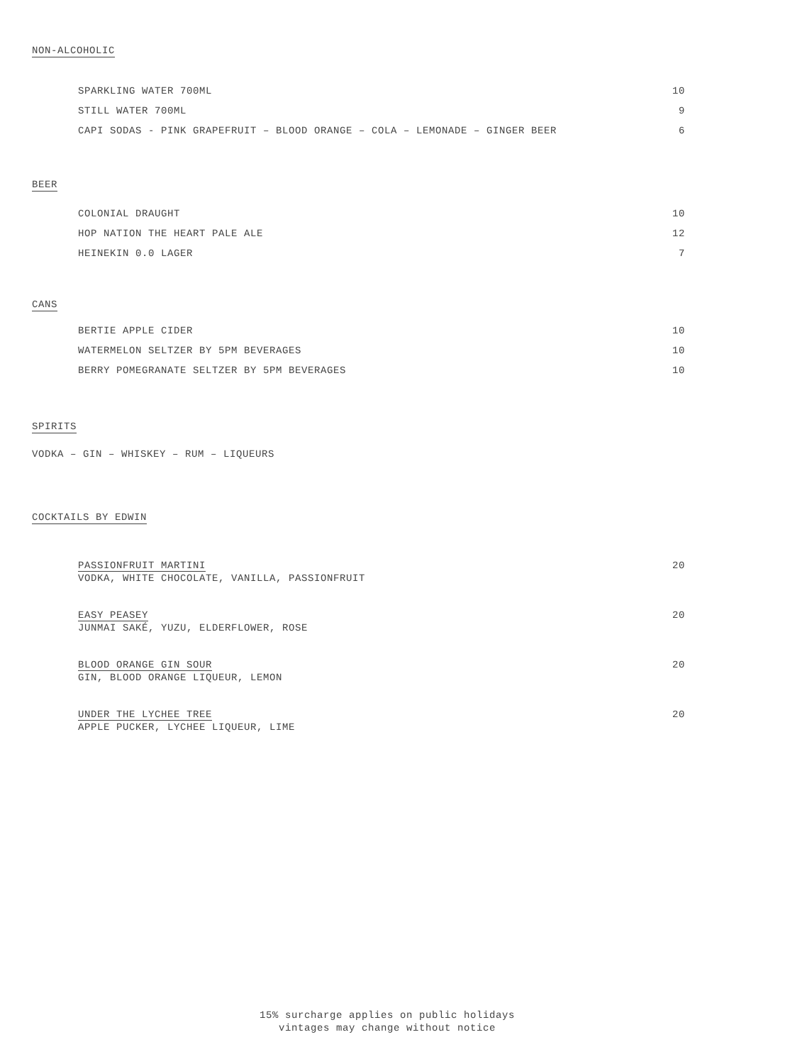NON-ALCOHOLIC
| SPARKLING WATER 700ML | 10 |
| STILL WATER 700ML | 9 |
| CAPI SODAS - PINK GRAPEFRUIT – BLOOD ORANGE – COLA – LEMONADE – GINGER BEER | 6 |
BEER
| COLONIAL DRAUGHT | 10 |
| HOP NATION THE HEART PALE ALE | 12 |
| HEINEKIN 0.0 LAGER | 7 |
CANS
| BERTIE APPLE CIDER | 10 |
| WATERMELON SELTZER BY 5PM BEVERAGES | 10 |
| BERRY POMEGRANATE SELTZER BY 5PM BEVERAGES | 10 |
SPIRITS
VODKA – GIN – WHISKEY – RUM – LIQUEURS
COCKTAILS BY EDWIN
| PASSIONFRUIT MARTINI VODKA, WHITE CHOCOLATE, VANILLA, PASSIONFRUIT | 20 |
| EASY PEASEY JUNMAI SAKÉ, YUZU, ELDERFLOWER, ROSE | 20 |
| BLOOD ORANGE GIN SOUR GIN, BLOOD ORANGE LIQUEUR, LEMON | 20 |
| UNDER THE LYCHEE TREE APPLE PUCKER, LYCHEE LIQUEUR, LIME | 20 |
15% surcharge applies on public holidays
vintages may change without notice